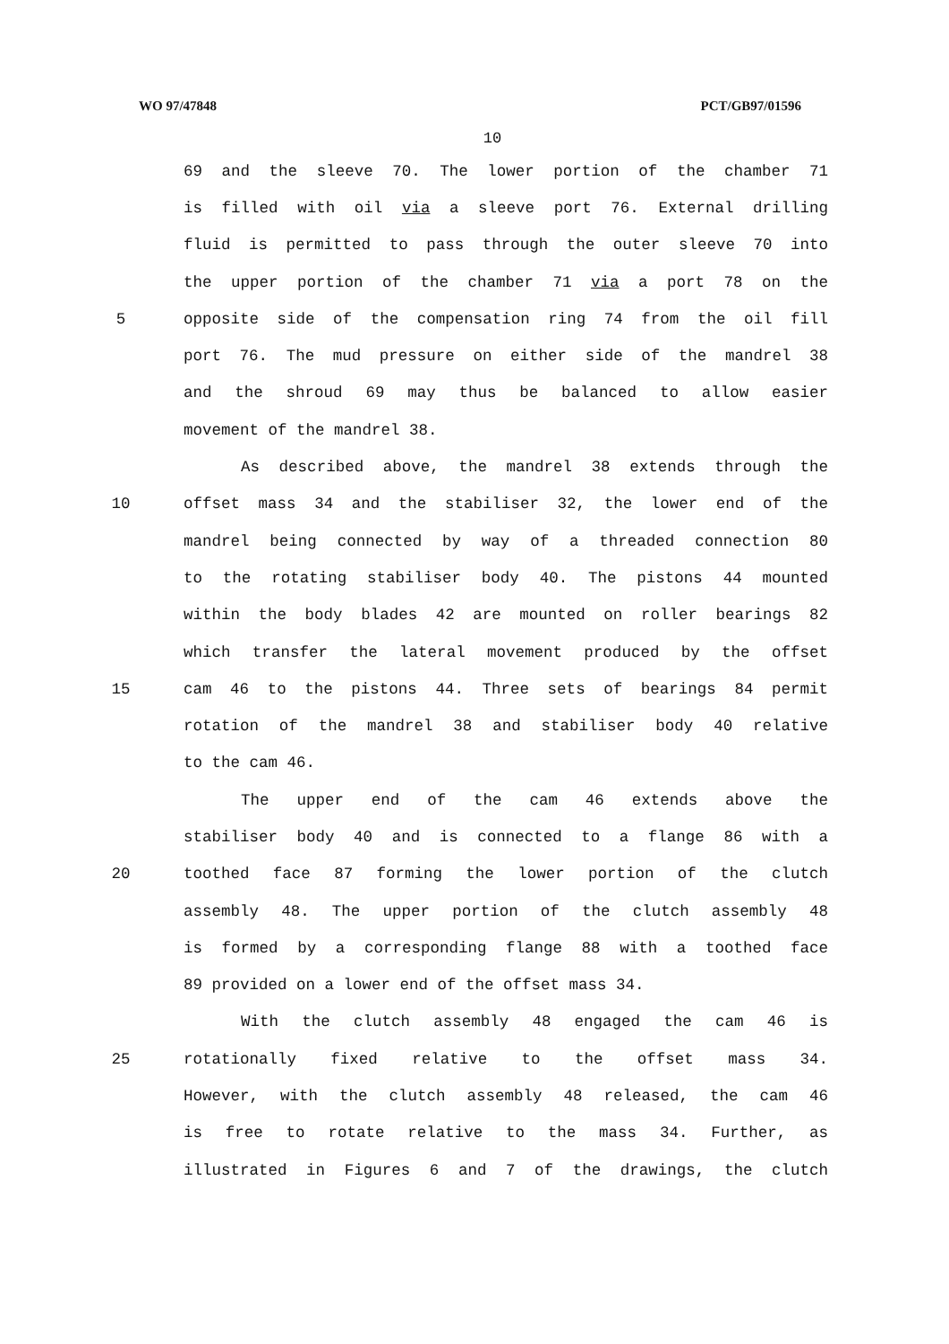WO 97/47848 PCT/GB97/01596
10
69 and the sleeve 70. The lower portion of the chamber 71
is filled with oil via a sleeve port 76. External drilling
fluid is permitted to pass through the outer sleeve 70 into
the upper portion of the chamber 71 via a port 78 on the
5 opposite side of the compensation ring 74 from the oil fill
port 76. The mud pressure on either side of the mandrel 38
and the shroud 69 may thus be balanced to allow easier
movement of the mandrel 38.
As described above, the mandrel 38 extends through the
10 offset mass 34 and the stabiliser 32, the lower end of the
mandrel being connected by way of a threaded connection 80
to the rotating stabiliser body 40. The pistons 44 mounted
within the body blades 42 are mounted on roller bearings 82
which transfer the lateral movement produced by the offset
15 cam 46 to the pistons 44. Three sets of bearings 84 permit
rotation of the mandrel 38 and stabiliser body 40 relative
to the cam 46.
The upper end of the cam 46 extends above the
stabiliser body 40 and is connected to a flange 86 with a
20 toothed face 87 forming the lower portion of the clutch
assembly 48. The upper portion of the clutch assembly 48
is formed by a corresponding flange 88 with a toothed face
89 provided on a lower end of the offset mass 34.
With the clutch assembly 48 engaged the cam 46 is
25 rotationally fixed relative to the offset mass 34.
However, with the clutch assembly 48 released, the cam 46
is free to rotate relative to the mass 34. Further, as
illustrated in Figures 6 and 7 of the drawings, the clutch